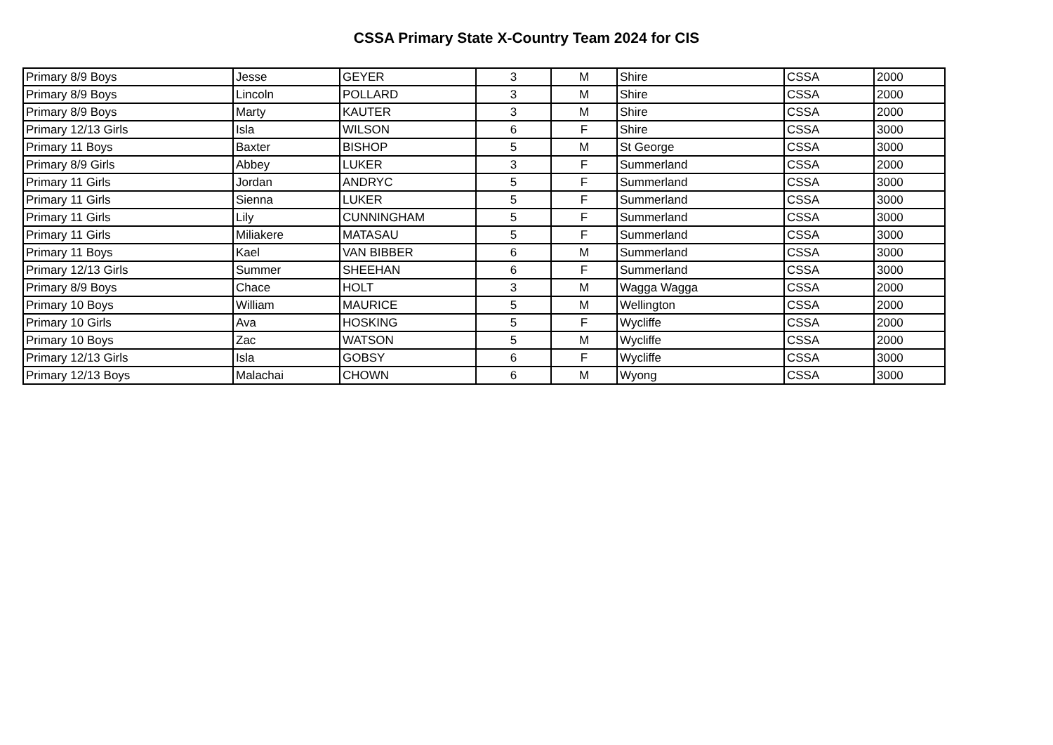CSSA Primary State X-Country Team 2024 for CIS
| Primary 8/9 Boys | Jesse | GEYER | 3 | M | Shire | CSSA | 2000 |
| Primary 8/9 Boys | Lincoln | POLLARD | 3 | M | Shire | CSSA | 2000 |
| Primary 8/9 Boys | Marty | KAUTER | 3 | M | Shire | CSSA | 2000 |
| Primary 12/13 Girls | Isla | WILSON | 6 | F | Shire | CSSA | 3000 |
| Primary 11 Boys | Baxter | BISHOP | 5 | M | St George | CSSA | 3000 |
| Primary 8/9 Girls | Abbey | LUKER | 3 | F | Summerland | CSSA | 2000 |
| Primary 11 Girls | Jordan | ANDRYC | 5 | F | Summerland | CSSA | 3000 |
| Primary 11 Girls | Sienna | LUKER | 5 | F | Summerland | CSSA | 3000 |
| Primary 11 Girls | Lily | CUNNINGHAM | 5 | F | Summerland | CSSA | 3000 |
| Primary 11 Girls | Miliakere | MATASAU | 5 | F | Summerland | CSSA | 3000 |
| Primary 11 Boys | Kael | VAN BIBBER | 6 | M | Summerland | CSSA | 3000 |
| Primary 12/13 Girls | Summer | SHEEHAN | 6 | F | Summerland | CSSA | 3000 |
| Primary 8/9 Boys | Chace | HOLT | 3 | M | Wagga Wagga | CSSA | 2000 |
| Primary 10 Boys | William | MAURICE | 5 | M | Wellington | CSSA | 2000 |
| Primary 10 Girls | Ava | HOSKING | 5 | F | Wycliffe | CSSA | 2000 |
| Primary 10 Boys | Zac | WATSON | 5 | M | Wycliffe | CSSA | 2000 |
| Primary 12/13 Girls | Isla | GOBSY | 6 | F | Wycliffe | CSSA | 3000 |
| Primary 12/13 Boys | Malachai | CHOWN | 6 | M | Wyong | CSSA | 3000 |